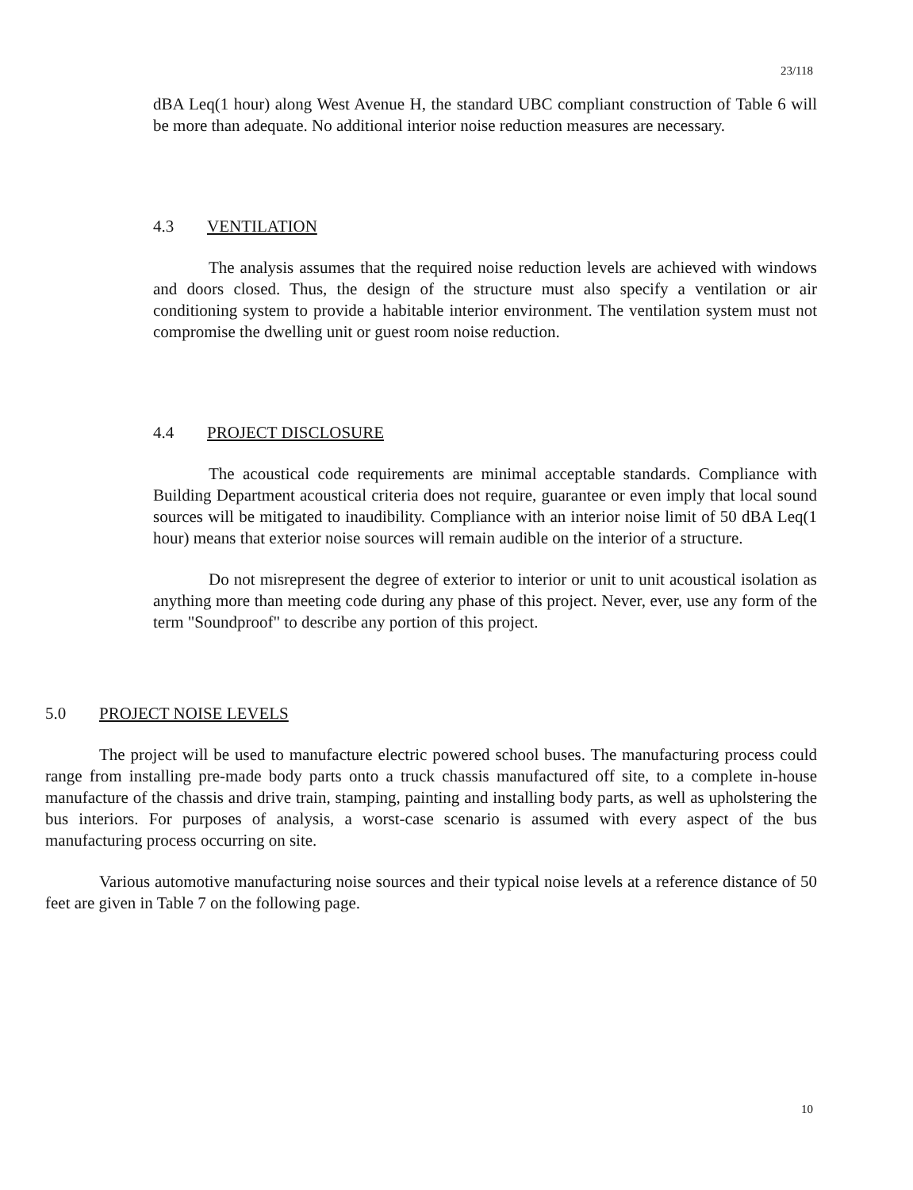23/118
dBA Leq(1 hour) along West Avenue H, the standard UBC compliant construction of Table 6 will be more than adequate. No additional interior noise reduction measures are necessary.
4.3 VENTILATION
The analysis assumes that the required noise reduction levels are achieved with windows and doors closed. Thus, the design of the structure must also specify a ventilation or air conditioning system to provide a habitable interior environment. The ventilation system must not compromise the dwelling unit or guest room noise reduction.
4.4 PROJECT DISCLOSURE
The acoustical code requirements are minimal acceptable standards. Compliance with Building Department acoustical criteria does not require, guarantee or even imply that local sound sources will be mitigated to inaudibility. Compliance with an interior noise limit of 50 dBA Leq(1 hour) means that exterior noise sources will remain audible on the interior of a structure.
Do not misrepresent the degree of exterior to interior or unit to unit acoustical isolation as anything more than meeting code during any phase of this project. Never, ever, use any form of the term "Soundproof" to describe any portion of this project.
5.0 PROJECT NOISE LEVELS
The project will be used to manufacture electric powered school buses. The manufacturing process could range from installing pre-made body parts onto a truck chassis manufactured off site, to a complete in-house manufacture of the chassis and drive train, stamping, painting and installing body parts, as well as upholstering the bus interiors. For purposes of analysis, a worst-case scenario is assumed with every aspect of the bus manufacturing process occurring on site.
Various automotive manufacturing noise sources and their typical noise levels at a reference distance of 50 feet are given in Table 7 on the following page.
10